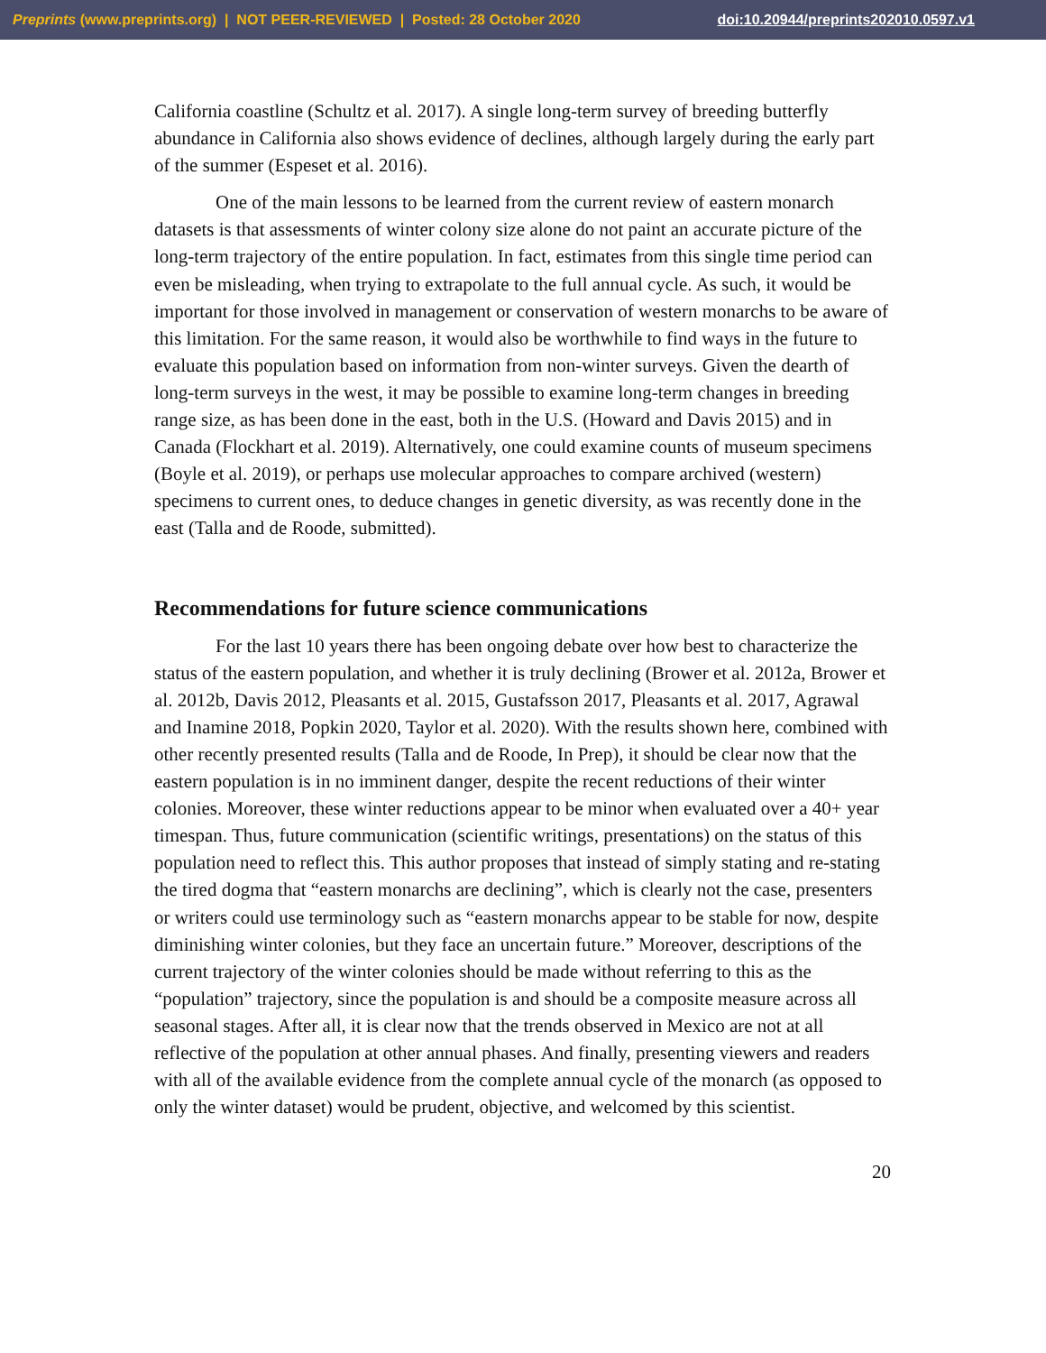Preprints (www.preprints.org) | NOT PEER-REVIEWED | Posted: 28 October 2020 doi:10.20944/preprints202010.0597.v1
California coastline (Schultz et al. 2017). A single long-term survey of breeding butterfly abundance in California also shows evidence of declines, although largely during the early part of the summer (Espeset et al. 2016).
One of the main lessons to be learned from the current review of eastern monarch datasets is that assessments of winter colony size alone do not paint an accurate picture of the long-term trajectory of the entire population. In fact, estimates from this single time period can even be misleading, when trying to extrapolate to the full annual cycle. As such, it would be important for those involved in management or conservation of western monarchs to be aware of this limitation. For the same reason, it would also be worthwhile to find ways in the future to evaluate this population based on information from non-winter surveys. Given the dearth of long-term surveys in the west, it may be possible to examine long-term changes in breeding range size, as has been done in the east, both in the U.S. (Howard and Davis 2015) and in Canada (Flockhart et al. 2019). Alternatively, one could examine counts of museum specimens (Boyle et al. 2019), or perhaps use molecular approaches to compare archived (western) specimens to current ones, to deduce changes in genetic diversity, as was recently done in the east (Talla and de Roode, submitted).
Recommendations for future science communications
For the last 10 years there has been ongoing debate over how best to characterize the status of the eastern population, and whether it is truly declining (Brower et al. 2012a, Brower et al. 2012b, Davis 2012, Pleasants et al. 2015, Gustafsson 2017, Pleasants et al. 2017, Agrawal and Inamine 2018, Popkin 2020, Taylor et al. 2020). With the results shown here, combined with other recently presented results (Talla and de Roode, In Prep), it should be clear now that the eastern population is in no imminent danger, despite the recent reductions of their winter colonies. Moreover, these winter reductions appear to be minor when evaluated over a 40+ year timespan. Thus, future communication (scientific writings, presentations) on the status of this population need to reflect this. This author proposes that instead of simply stating and re-stating the tired dogma that “eastern monarchs are declining”, which is clearly not the case, presenters or writers could use terminology such as “eastern monarchs appear to be stable for now, despite diminishing winter colonies, but they face an uncertain future.” Moreover, descriptions of the current trajectory of the winter colonies should be made without referring to this as the “population” trajectory, since the population is and should be a composite measure across all seasonal stages. After all, it is clear now that the trends observed in Mexico are not at all reflective of the population at other annual phases. And finally, presenting viewers and readers with all of the available evidence from the complete annual cycle of the monarch (as opposed to only the winter dataset) would be prudent, objective, and welcomed by this scientist.
20